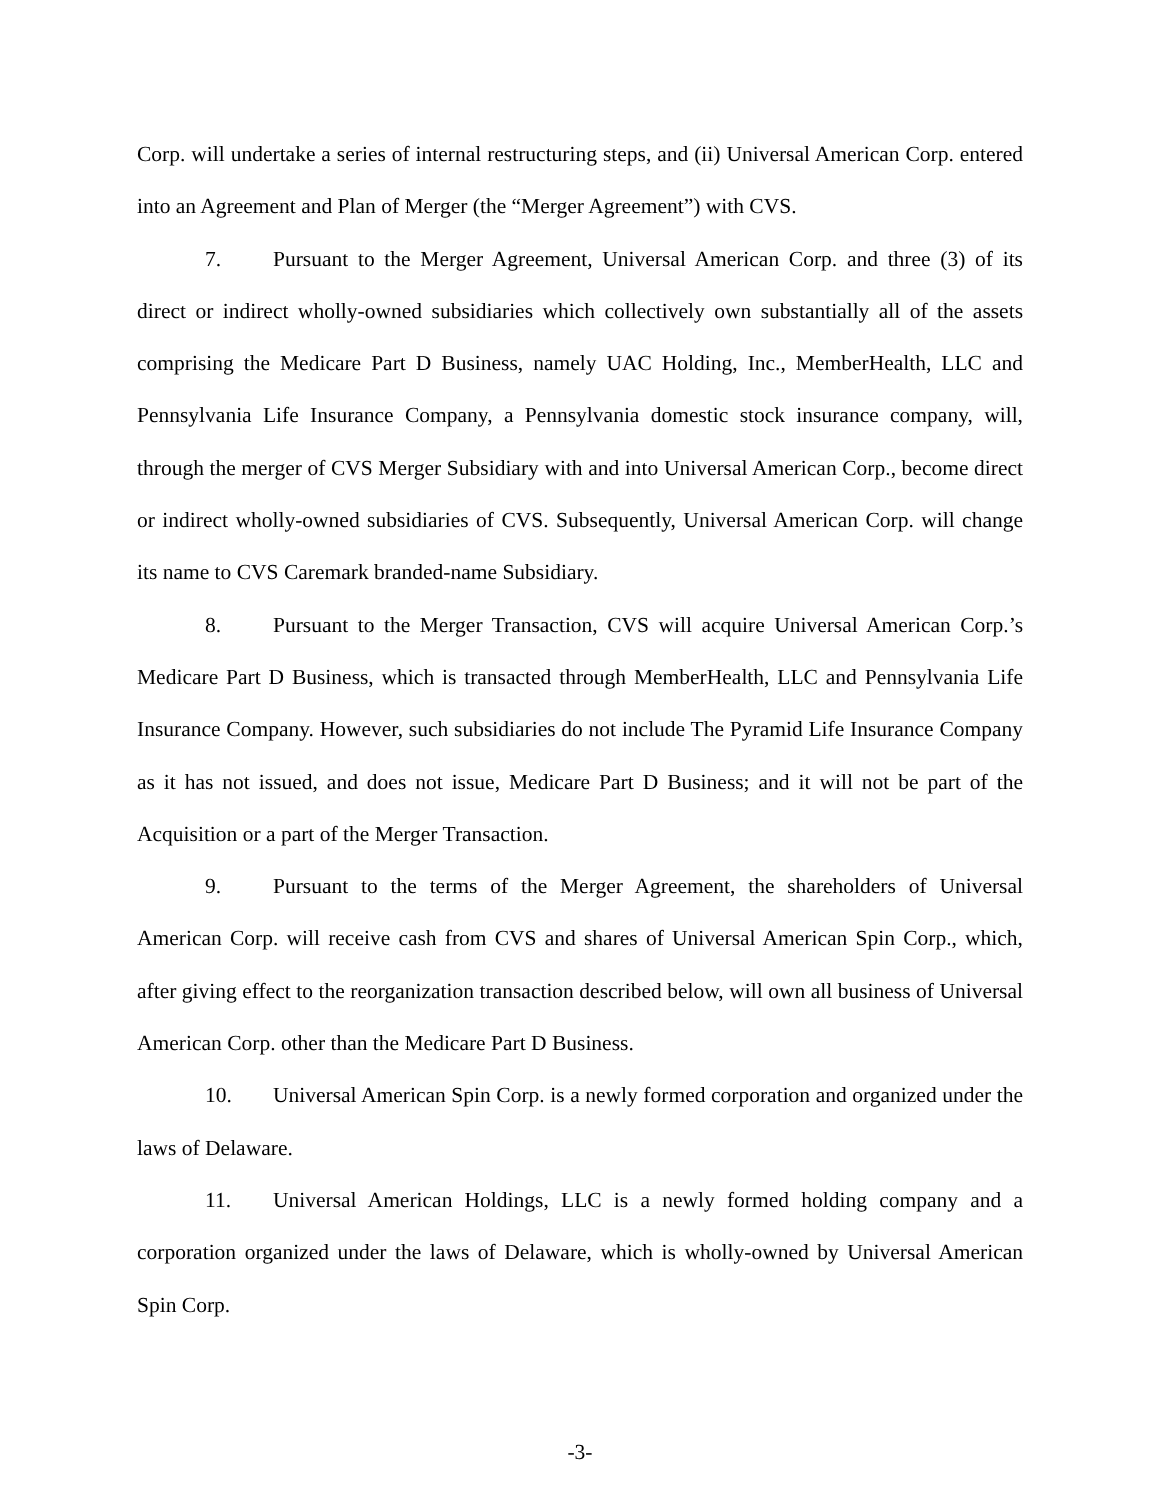Corp. will undertake a series of internal restructuring steps, and (ii) Universal American Corp. entered into an Agreement and Plan of Merger (the “Merger Agreement”) with CVS.
7. Pursuant to the Merger Agreement, Universal American Corp. and three (3) of its direct or indirect wholly-owned subsidiaries which collectively own substantially all of the assets comprising the Medicare Part D Business, namely UAC Holding, Inc., MemberHealth, LLC and Pennsylvania Life Insurance Company, a Pennsylvania domestic stock insurance company, will, through the merger of CVS Merger Subsidiary with and into Universal American Corp., become direct or indirect wholly-owned subsidiaries of CVS. Subsequently, Universal American Corp. will change its name to CVS Caremark branded-name Subsidiary.
8. Pursuant to the Merger Transaction, CVS will acquire Universal American Corp.’s Medicare Part D Business, which is transacted through MemberHealth, LLC and Pennsylvania Life Insurance Company. However, such subsidiaries do not include The Pyramid Life Insurance Company as it has not issued, and does not issue, Medicare Part D Business; and it will not be part of the Acquisition or a part of the Merger Transaction.
9. Pursuant to the terms of the Merger Agreement, the shareholders of Universal American Corp. will receive cash from CVS and shares of Universal American Spin Corp., which, after giving effect to the reorganization transaction described below, will own all business of Universal American Corp. other than the Medicare Part D Business.
10. Universal American Spin Corp. is a newly formed corporation and organized under the laws of Delaware.
11. Universal American Holdings, LLC is a newly formed holding company and a corporation organized under the laws of Delaware, which is wholly-owned by Universal American Spin Corp.
-3-